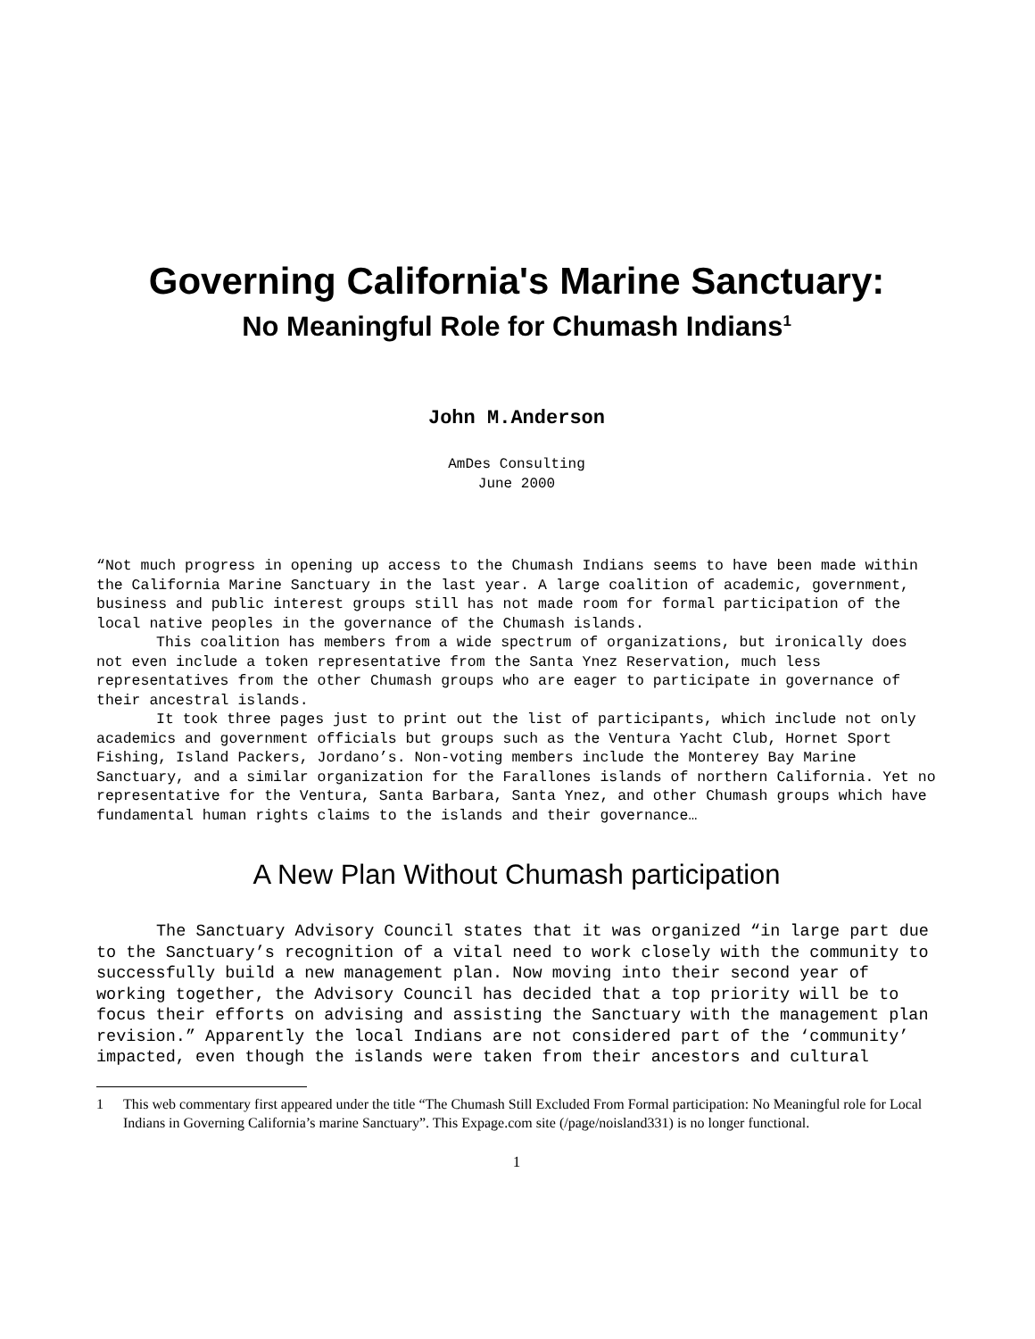Governing California's Marine Sanctuary:
No Meaningful Role for Chumash Indians<sup>1</sup>
John M.Anderson
AmDes Consulting
June 2000
“Not much progress in opening up access to the Chumash Indians seems to have been made within the California Marine Sanctuary in the last year. A large coalition of academic, government, business and public interest groups still has not made room for formal participation of the local native peoples in the governance of the Chumash islands.
This coalition has members from a wide spectrum of organizations, but ironically does not even include a token representative from the Santa Ynez Reservation, much less representatives from the other Chumash groups who are eager to participate in governance of their ancestral islands.
It took three pages just to print out the list of participants, which include not only academics and government officials but groups such as the Ventura Yacht Club, Hornet Sport Fishing, Island Packers, Jordano’s. Non-voting members include the Monterey Bay Marine Sanctuary, and a similar organization for the Farallones islands of northern California. Yet no representative for the Ventura, Santa Barbara, Santa Ynez, and other Chumash groups which have fundamental human rights claims to the islands and their governance…
A New Plan Without Chumash participation
The Sanctuary Advisory Council states that it was organized “in large part due to the Sanctuary’s recognition of a vital need to work closely with the community to successfully build a new management plan. Now moving into their second year of working together, the Advisory Council has decided that a top priority will be to focus their efforts on advising and assisting the Sanctuary with the management plan revision.” Apparently the local Indians are not considered part of the ‘community’ impacted, even though the islands were taken from their ancestors and cultural
1 This web commentary first appeared under the title “The Chumash Still Excluded From Formal participation: No Meaningful role for Local Indians in Governing California’s marine Sanctuary”. This Expage.com site (/page/noisland331) is no longer functional.
1